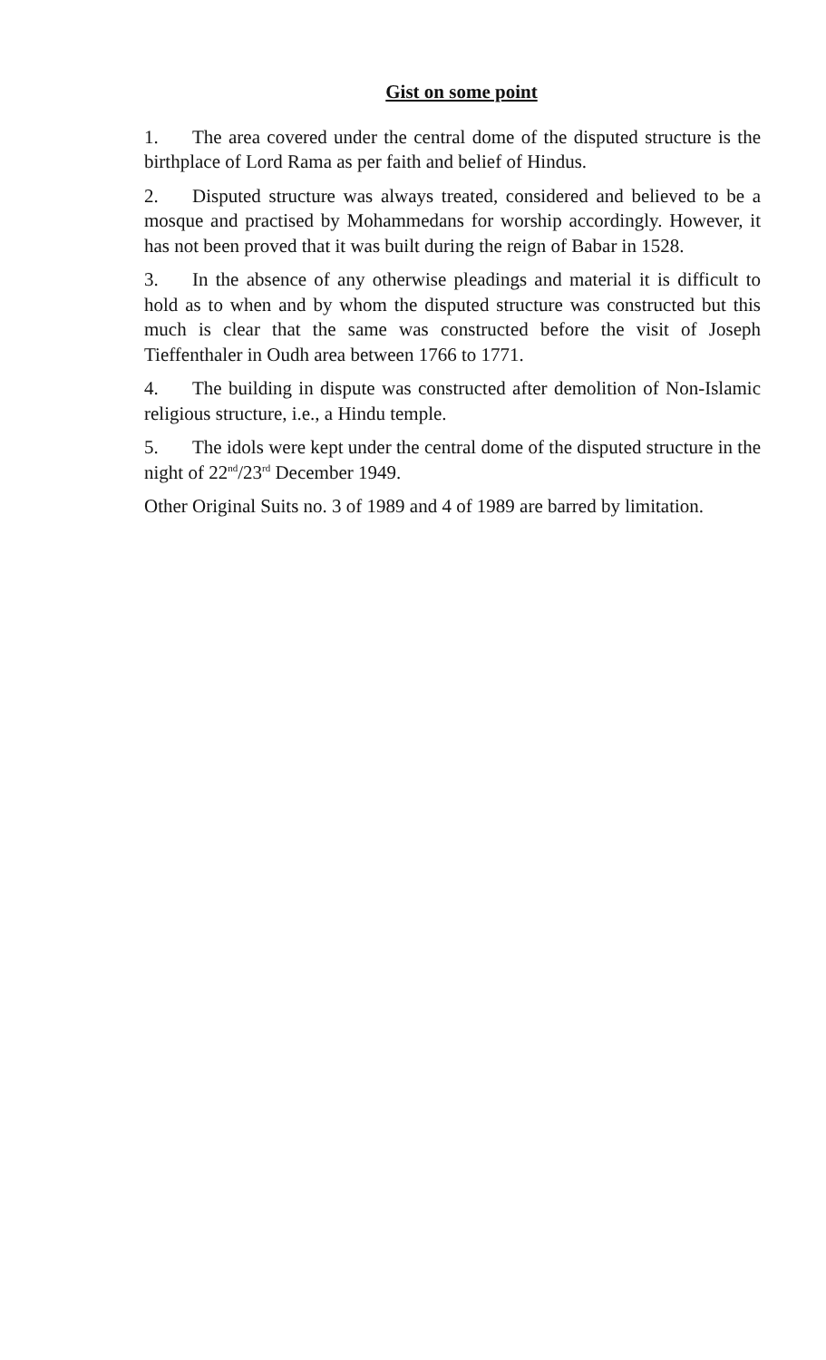Gist on some point
1. The area covered under the central dome of the disputed structure is the birthplace of Lord Rama as per faith and belief of Hindus.
2. Disputed structure was always treated, considered and believed to be a mosque and practised by Mohammedans for worship accordingly. However, it has not been proved that it was built during the reign of Babar in 1528.
3. In the absence of any otherwise pleadings and material it is difficult to hold as to when and by whom the disputed structure was constructed but this much is clear that the same was constructed before the visit of Joseph Tieffenthaler in Oudh area between 1766 to 1771.
4. The building in dispute was constructed after demolition of Non-Islamic religious structure, i.e., a Hindu temple.
5. The idols were kept under the central dome of the disputed structure in the night of 22<sup>nd</sup>/23<sup>rd</sup> December 1949.
Other Original Suits no. 3 of 1989 and 4 of 1989 are barred by limitation.